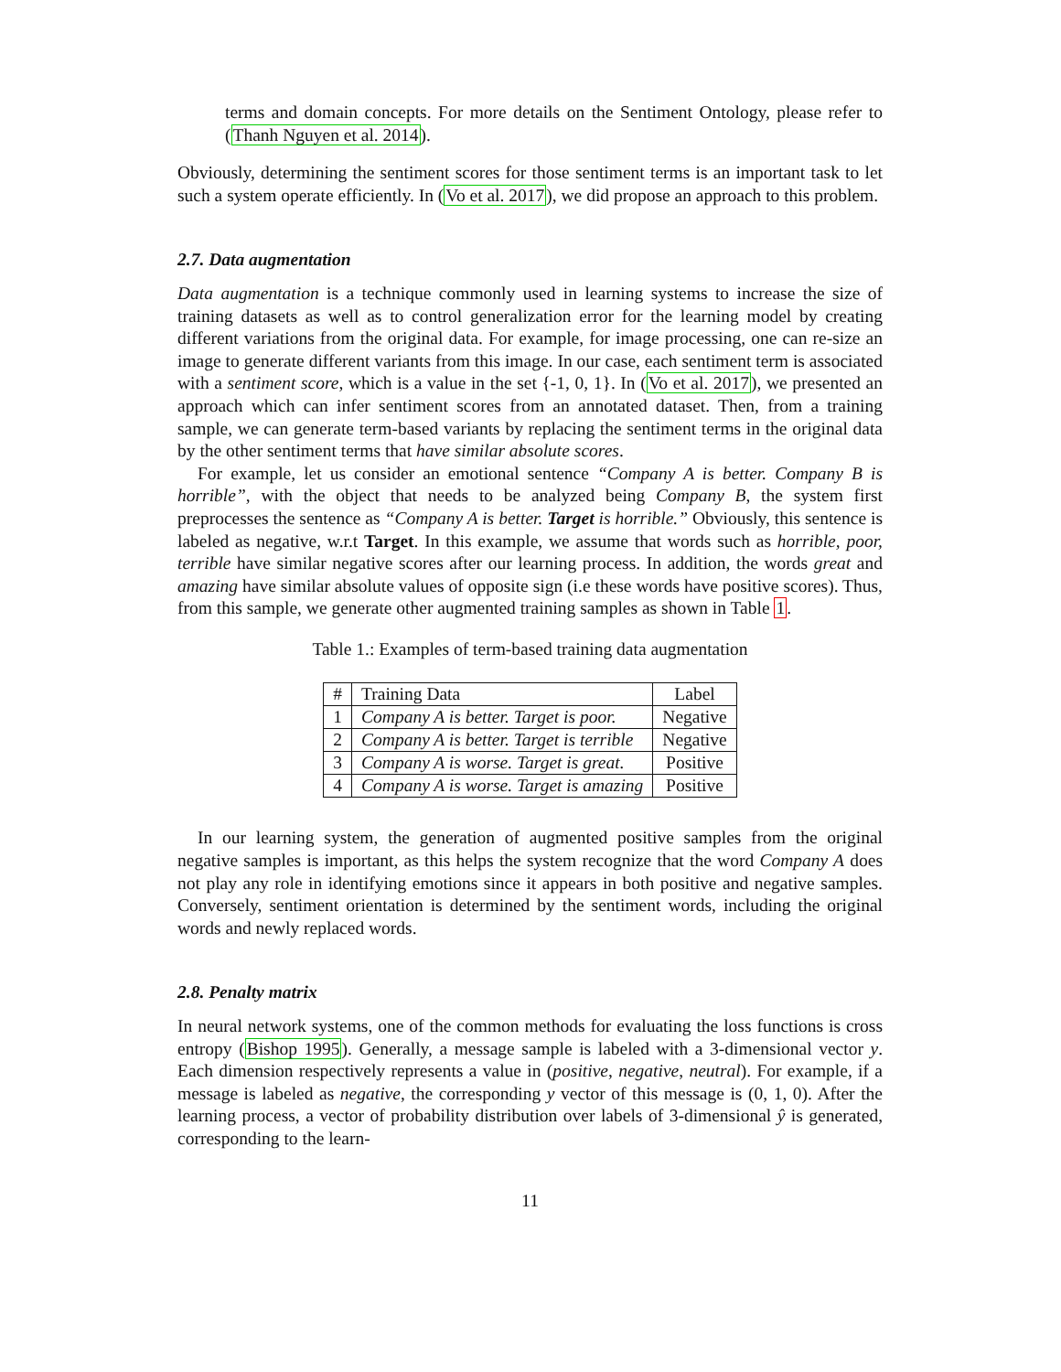terms and domain concepts. For more details on the Sentiment Ontology, please refer to (Thanh Nguyen et al. 2014).
Obviously, determining the sentiment scores for those sentiment terms is an important task to let such a system operate efficiently. In (Vo et al. 2017), we did propose an approach to this problem.
2.7. Data augmentation
Data augmentation is a technique commonly used in learning systems to increase the size of training datasets as well as to control generalization error for the learning model by creating different variations from the original data. For example, for image processing, one can re-size an image to generate different variants from this image. In our case, each sentiment term is associated with a sentiment score, which is a value in the set {-1, 0, 1}. In (Vo et al. 2017), we presented an approach which can infer sentiment scores from an annotated dataset. Then, from a training sample, we can generate term-based variants by replacing the sentiment terms in the original data by the other sentiment terms that have similar absolute scores.
For example, let us consider an emotional sentence “Company A is better. Company B is horrible”, with the object that needs to be analyzed being Company B, the system first preprocesses the sentence as “Company A is better. Target is horrible.” Obviously, this sentence is labeled as negative, w.r.t Target. In this example, we assume that words such as horrible, poor, terrible have similar negative scores after our learning process. In addition, the words great and amazing have similar absolute values of opposite sign (i.e these words have positive scores). Thus, from this sample, we generate other augmented training samples as shown in Table 1.
Table 1.: Examples of term-based training data augmentation
| # | Training Data | Label |
| 1 | Company A is better. Target is poor. | Negative |
| 2 | Company A is better. Target is terrible | Negative |
| 3 | Company A is worse. Target is great. | Positive |
| 4 | Company A is worse. Target is amazing | Positive |
In our learning system, the generation of augmented positive samples from the original negative samples is important, as this helps the system recognize that the word Company A does not play any role in identifying emotions since it appears in both positive and negative samples. Conversely, sentiment orientation is determined by the sentiment words, including the original words and newly replaced words.
2.8. Penalty matrix
In neural network systems, one of the common methods for evaluating the loss functions is cross entropy (Bishop 1995). Generally, a message sample is labeled with a 3-dimensional vector y. Each dimension respectively represents a value in (positive, negative, neutral). For example, if a message is labeled as negative, the corresponding y vector of this message is (0, 1, 0). After the learning process, a vector of probability distribution over labels of 3-dimensional ŷ is generated, corresponding to the learn-
11